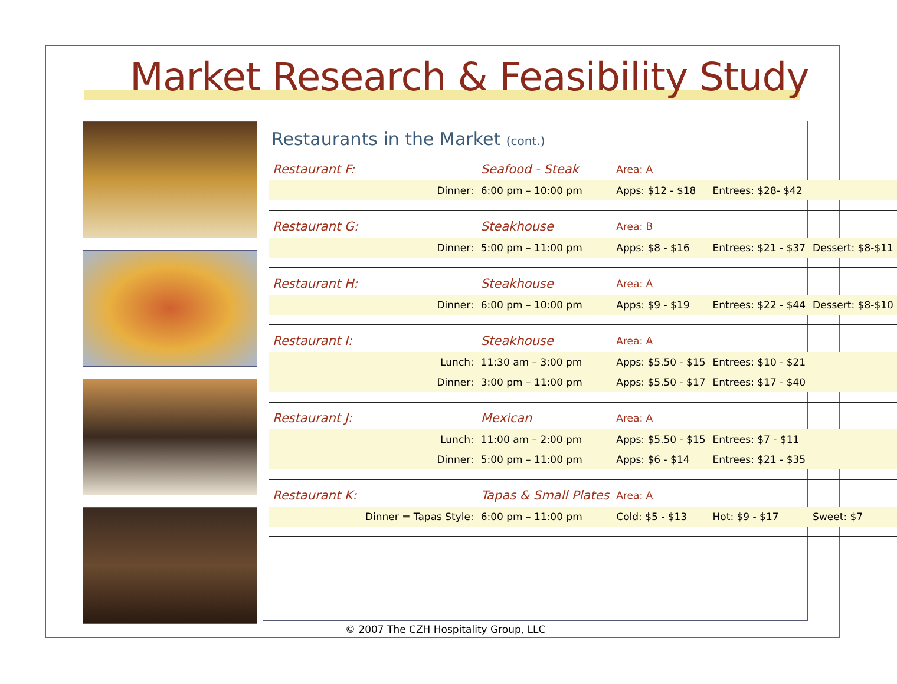Market Research & Feasibility Study
Restaurants in the Market (cont.)
| Restaurant F: | | Seafood - Steak | Area: A | | |
| | Dinner: | 6:00 pm – 10:00 pm | Apps: $12 - $18 | Entrees: $28- $42 | |
| Restaurant G: | | Steakhouse | Area: B | | |
| | Dinner: | 5:00 pm – 11:00 pm | Apps: $8 - $16 | Entrees: $21 - $37 | Dessert: $8-$11 |
| Restaurant H: | | Steakhouse | Area: A | | |
| | Dinner: | 6:00 pm – 10:00 pm | Apps: $9 - $19 | Entrees: $22 - $44 | Dessert: $8-$10 |
| Restaurant I: | | Steakhouse | Area: A | | |
| | Lunch: | 11:30 am – 3:00 pm | Apps: $5.50 - $15 | Entrees: $10 - $21 | |
| | Dinner: | 3:00 pm – 11:00 pm | Apps: $5.50 - $17 | Entrees: $17 - $40 | |
| Restaurant J: | | Mexican | Area: A | | |
| | Lunch: | 11:00 am – 2:00 pm | Apps: $5.50 - $15 | Entrees: $7 - $11 | |
| | Dinner: | 5:00 pm – 11:00 pm | Apps: $6 - $14 | Entrees: $21 - $35 | |
| Restaurant K: | | Tapas & Small Plates | Area: A | | |
| | Dinner = Tapas Style: | 6:00 pm – 11:00 pm | Cold: $5 - $13 | Hot: $9 - $17 | Sweet: $7 |
© 2007 The CZH Hospitality Group, LLC